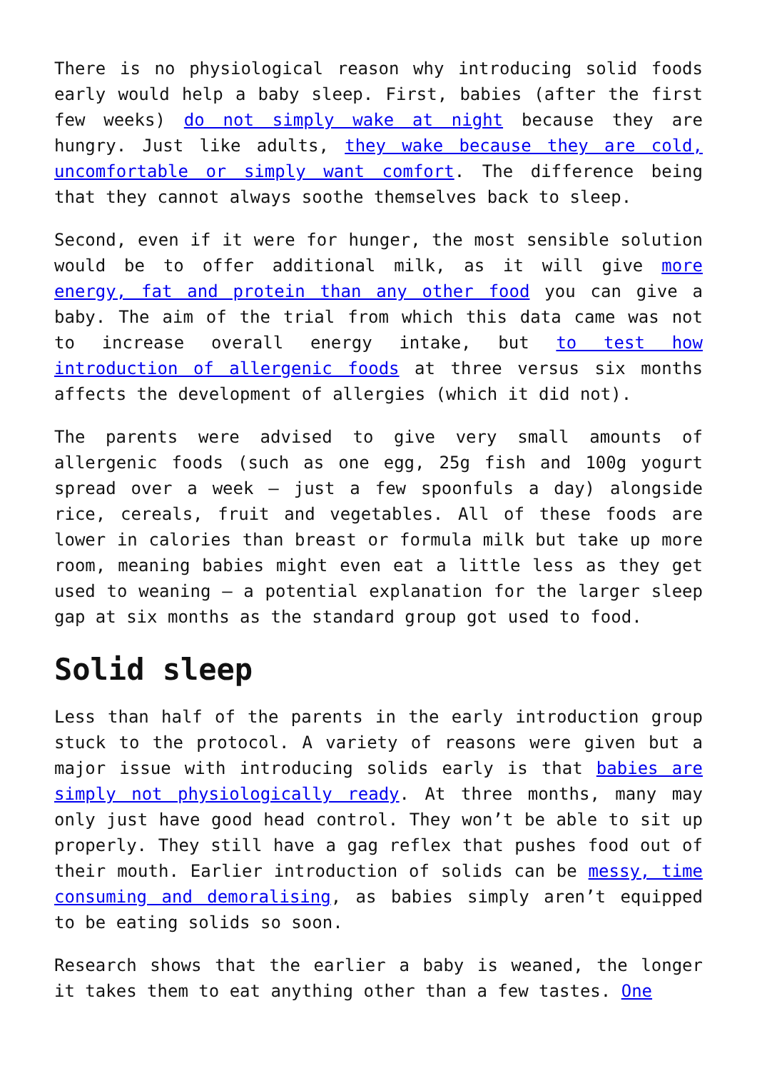There is no physiological reason why introducing solid foods early would help a baby sleep. First, babies (after the first few weeks) do not simply wake at night because they are hungry. Just like adults, they wake because they are cold, uncomfortable or simply want comfort. The difference being that they cannot always soothe themselves back to sleep.
Second, even if it were for hunger, the most sensible solution would be to offer additional milk, as it will give more energy, fat and protein than any other food you can give a baby. The aim of the trial from which this data came was not to increase overall energy intake, but to test how introduction of allergenic foods at three versus six months affects the development of allergies (which it did not).
The parents were advised to give very small amounts of allergenic foods (such as one egg, 25g fish and 100g yogurt spread over a week – just a few spoonfuls a day) alongside rice, cereals, fruit and vegetables. All of these foods are lower in calories than breast or formula milk but take up more room, meaning babies might even eat a little less as they get used to weaning – a potential explanation for the larger sleep gap at six months as the standard group got used to food.
Solid sleep
Less than half of the parents in the early introduction group stuck to the protocol. A variety of reasons were given but a major issue with introducing solids early is that babies are simply not physiologically ready. At three months, many may only just have good head control. They won’t be able to sit up properly. They still have a gag reflex that pushes food out of their mouth. Earlier introduction of solids can be messy, time consuming and demoralising, as babies simply aren’t equipped to be eating solids so soon.
Research shows that the earlier a baby is weaned, the longer it takes them to eat anything other than a few tastes. One